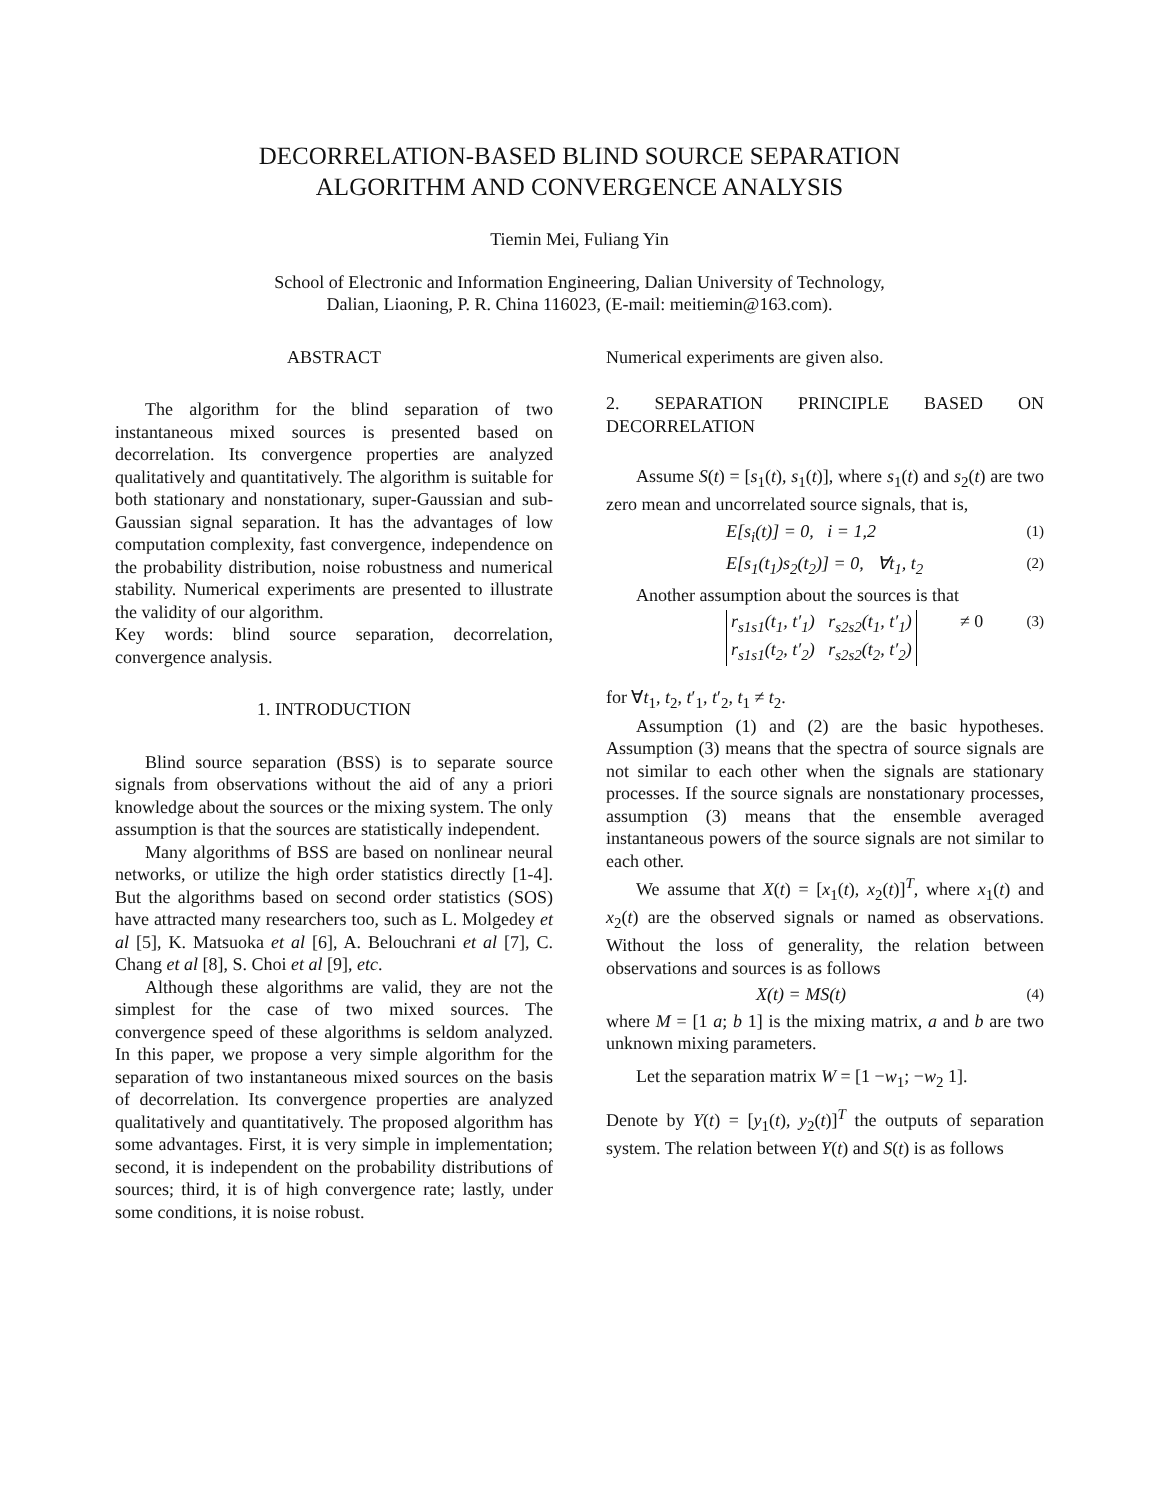DECORRELATION-BASED BLIND SOURCE SEPARATION
ALGORITHM AND CONVERGENCE ANALYSIS
Tiemin Mei, Fuliang Yin
School of Electronic and Information Engineering, Dalian University of Technology,
Dalian, Liaoning, P. R. China 116023, (E-mail: meitiemin@163.com).
ABSTRACT
The algorithm for the blind separation of two instantaneous mixed sources is presented based on decorrelation. Its convergence properties are analyzed qualitatively and quantitatively. The algorithm is suitable for both stationary and nonstationary, super-Gaussian and sub-Gaussian signal separation. It has the advantages of low computation complexity, fast convergence, independence on the probability distribution, noise robustness and numerical stability. Numerical experiments are presented to illustrate the validity of our algorithm.
Key words: blind source separation, decorrelation, convergence analysis.
1. INTRODUCTION
Blind source separation (BSS) is to separate source signals from observations without the aid of any a priori knowledge about the sources or the mixing system. The only assumption is that the sources are statistically independent.
Many algorithms of BSS are based on nonlinear neural networks, or utilize the high order statistics directly [1-4]. But the algorithms based on second order statistics (SOS) have attracted many researchers too, such as L. Molgedey et al [5], K. Matsuoka et al [6], A. Belouchrani et al [7], C. Chang et al [8], S. Choi et al [9], etc.
Although these algorithms are valid, they are not the simplest for the case of two mixed sources. The convergence speed of these algorithms is seldom analyzed. In this paper, we propose a very simple algorithm for the separation of two instantaneous mixed sources on the basis of decorrelation. Its convergence properties are analyzed qualitatively and quantitatively. The proposed algorithm has some advantages. First, it is very simple in implementation; second, it is independent on the probability distributions of sources; third, it is of high convergence rate; lastly, under some conditions, it is noise robust.
Numerical experiments are given also.
2. SEPARATION PRINCIPLE BASED ON DECORRELATION
Assume S(t) = [s<sub>1</sub>(t), s<sub>1</sub>(t)], where s<sub>1</sub>(t) and s<sub>2</sub>(t) are two zero mean and uncorrelated source signals, that is,
E[s<sub>i</sub>(t)] = 0, i = 1,2 (1)
E[s<sub>1</sub>(t<sub>1</sub>)s<sub>2</sub>(t<sub>2</sub>)] = 0, ∀t<sub>1</sub>, t<sub>2</sub> (2)
Another assumption about the sources is that
r<sub>s1s1</sub>(t<sub>1</sub>, t′<sub>1</sub>) r<sub>s2s2</sub>(t<sub>1</sub>, t′<sub>1</sub>)
r<sub>s1s1</sub>(t<sub>2</sub>, t′<sub>2</sub>) r<sub>s2s2</sub>(t<sub>2</sub>, t′<sub>2</sub>) ≠ 0 (3)
for ∀t<sub>1</sub>, t<sub>2</sub>, t′<sub>1</sub>, t′<sub>2</sub>, t<sub>1</sub> ≠ t<sub>2</sub>.
Assumption (1) and (2) are the basic hypotheses. Assumption (3) means that the spectra of source signals are not similar to each other when the signals are stationary processes. If the source signals are nonstationary processes, assumption (3) means that the ensemble averaged instantaneous powers of the source signals are not similar to each other.
We assume that X(t) = [x<sub>1</sub>(t), x<sub>2</sub>(t)]<sup>T</sup>, where x<sub>1</sub>(t) and x<sub>2</sub>(t) are the observed signals or named as observations. Without the loss of generality, the relation between observations and sources is as follows
X(t) = MS(t) (4)
where M = [1 a; b 1] is the mixing matrix, a and b are two unknown mixing parameters.
Let the separation matrix W = [1 −w<sub>1</sub>; −w<sub>2</sub> 1].
Denote by Y(t) = [y<sub>1</sub>(t), y<sub>2</sub>(t)]<sup>T</sup> the outputs of separation system. The relation between Y(t) and S(t) is as follows